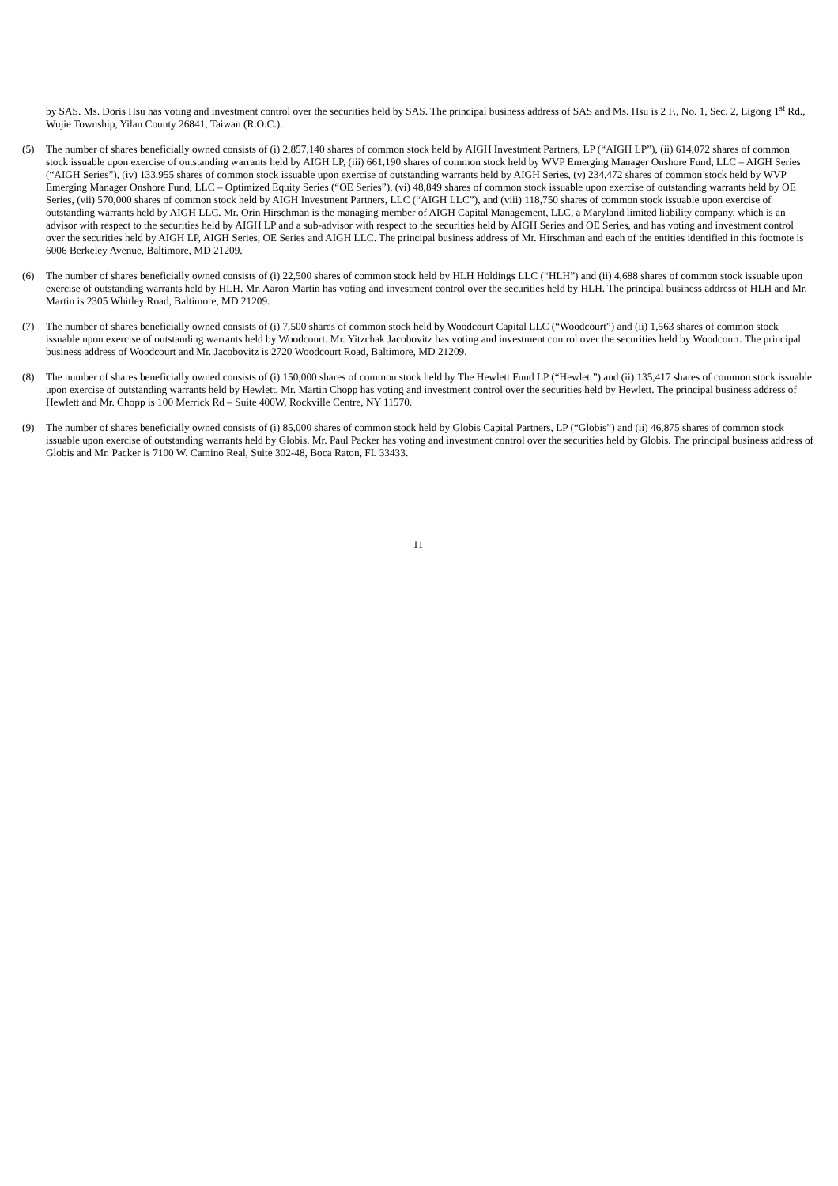by SAS. Ms. Doris Hsu has voting and investment control over the securities held by SAS. The principal business address of SAS and Ms. Hsu is 2 F., No. 1, Sec. 2, Ligong 1<sup>st</sup> Rd., Wujie Township, Yilan County 26841, Taiwan (R.O.C.).
(5) The number of shares beneficially owned consists of (i) 2,857,140 shares of common stock held by AIGH Investment Partners, LP (“AIGH LP”), (ii) 614,072 shares of common stock issuable upon exercise of outstanding warrants held by AIGH LP, (iii) 661,190 shares of common stock held by WVP Emerging Manager Onshore Fund, LLC – AIGH Series (“AIGH Series”), (iv) 133,955 shares of common stock issuable upon exercise of outstanding warrants held by AIGH Series, (v) 234,472 shares of common stock held by WVP Emerging Manager Onshore Fund, LLC – Optimized Equity Series (“OE Series”), (vi) 48,849 shares of common stock issuable upon exercise of outstanding warrants held by OE Series, (vii) 570,000 shares of common stock held by AIGH Investment Partners, LLC (“AIGH LLC”), and (viii) 118,750 shares of common stock issuable upon exercise of outstanding warrants held by AIGH LLC. Mr. Orin Hirschman is the managing member of AIGH Capital Management, LLC, a Maryland limited liability company, which is an advisor with respect to the securities held by AIGH LP and a sub-advisor with respect to the securities held by AIGH Series and OE Series, and has voting and investment control over the securities held by AIGH LP, AIGH Series, OE Series and AIGH LLC. The principal business address of Mr. Hirschman and each of the entities identified in this footnote is 6006 Berkeley Avenue, Baltimore, MD 21209.
(6) The number of shares beneficially owned consists of (i) 22,500 shares of common stock held by HLH Holdings LLC (“HLH”) and (ii) 4,688 shares of common stock issuable upon exercise of outstanding warrants held by HLH. Mr. Aaron Martin has voting and investment control over the securities held by HLH. The principal business address of HLH and Mr. Martin is 2305 Whitley Road, Baltimore, MD 21209.
(7) The number of shares beneficially owned consists of (i) 7,500 shares of common stock held by Woodcourt Capital LLC (“Woodcourt”) and (ii) 1,563 shares of common stock issuable upon exercise of outstanding warrants held by Woodcourt. Mr. Yitzchak Jacobovitz has voting and investment control over the securities held by Woodcourt. The principal business address of Woodcourt and Mr. Jacobovitz is 2720 Woodcourt Road, Baltimore, MD 21209.
(8) The number of shares beneficially owned consists of (i) 150,000 shares of common stock held by The Hewlett Fund LP (“Hewlett”) and (ii) 135,417 shares of common stock issuable upon exercise of outstanding warrants held by Hewlett. Mr. Martin Chopp has voting and investment control over the securities held by Hewlett. The principal business address of Hewlett and Mr. Chopp is 100 Merrick Rd – Suite 400W, Rockville Centre, NY 11570.
(9) The number of shares beneficially owned consists of (i) 85,000 shares of common stock held by Globis Capital Partners, LP (“Globis”) and (ii) 46,875 shares of common stock issuable upon exercise of outstanding warrants held by Globis. Mr. Paul Packer has voting and investment control over the securities held by Globis. The principal business address of Globis and Mr. Packer is 7100 W. Camino Real, Suite 302-48, Boca Raton, FL 33433.
11